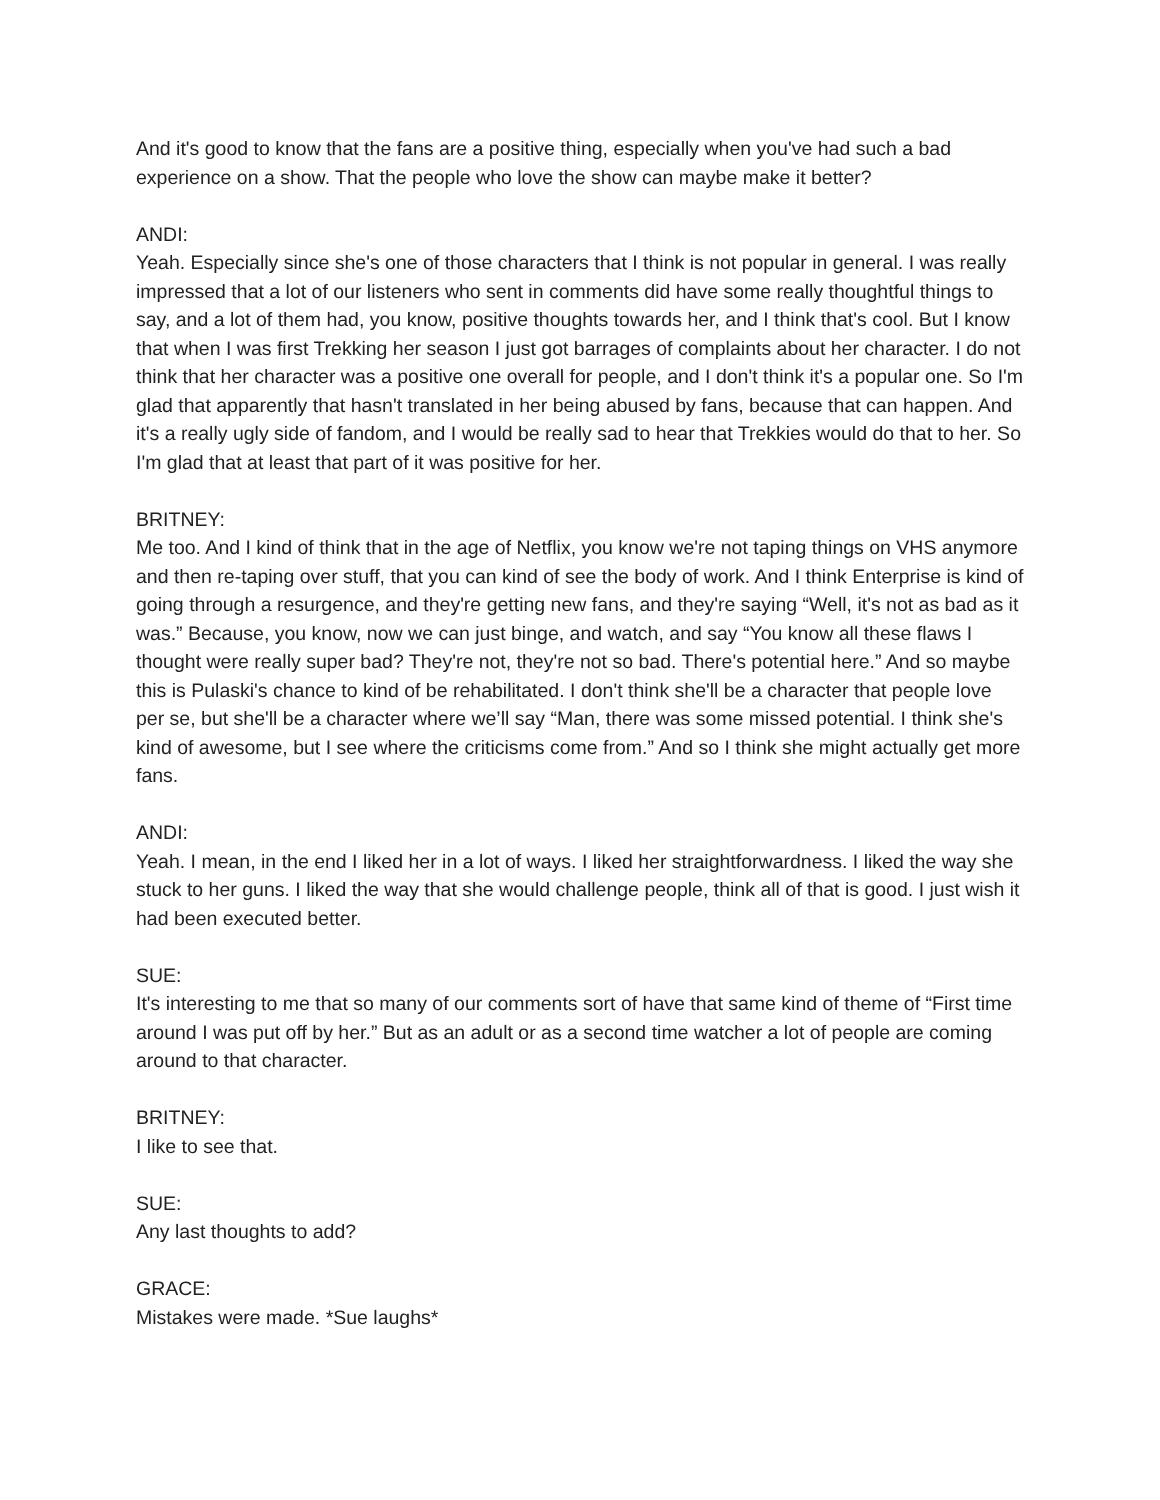And it's good to know that the fans are a positive thing, especially when you've had such a bad experience on a show. That the people who love the show can maybe make it better?
ANDI:
Yeah. Especially since she's one of those characters that I think is not popular in general. I was really impressed that a lot of our listeners who sent in comments did have some really thoughtful things to say, and a lot of them had, you know, positive thoughts towards her, and I think that's cool. But I know that when I was first Trekking her season I just got barrages of complaints about her character. I do not think that her character was a positive one overall for people, and I don't think it's a popular one. So I'm glad that apparently that hasn't translated in her being abused by fans, because that can happen. And it's a really ugly side of fandom, and I would be really sad to hear that Trekkies would do that to her. So I'm glad that at least that part of it was positive for her.
BRITNEY:
Me too. And I kind of think that in the age of Netflix, you know we're not taping things on VHS anymore and then re-taping over stuff, that you can kind of see the body of work. And I think Enterprise is kind of going through a resurgence, and they're getting new fans, and they're saying “Well, it's not as bad as it was.” Because, you know, now we can just binge, and watch, and say “You know all these flaws I thought were really super bad? They're not, they're not so bad. There's potential here.” And so maybe this is Pulaski's chance to kind of be rehabilitated. I don't think she'll be a character that people love per se, but she'll be a character where we’ll say “Man, there was some missed potential. I think she's kind of awesome, but I see where the criticisms come from.” And so I think she might actually get more fans.
ANDI:
Yeah. I mean, in the end I liked her in a lot of ways. I liked her straightforwardness. I liked the way she stuck to her guns. I liked the way that she would challenge people, think all of that is good. I just wish it had been executed better.
SUE:
It's interesting to me that so many of our comments sort of have that same kind of theme of “First time around I was put off by her.” But as an adult or as a second time watcher a lot of people are coming around to that character.
BRITNEY:
I like to see that.
SUE:
Any last thoughts to add?
GRACE:
Mistakes were made. *Sue laughs*